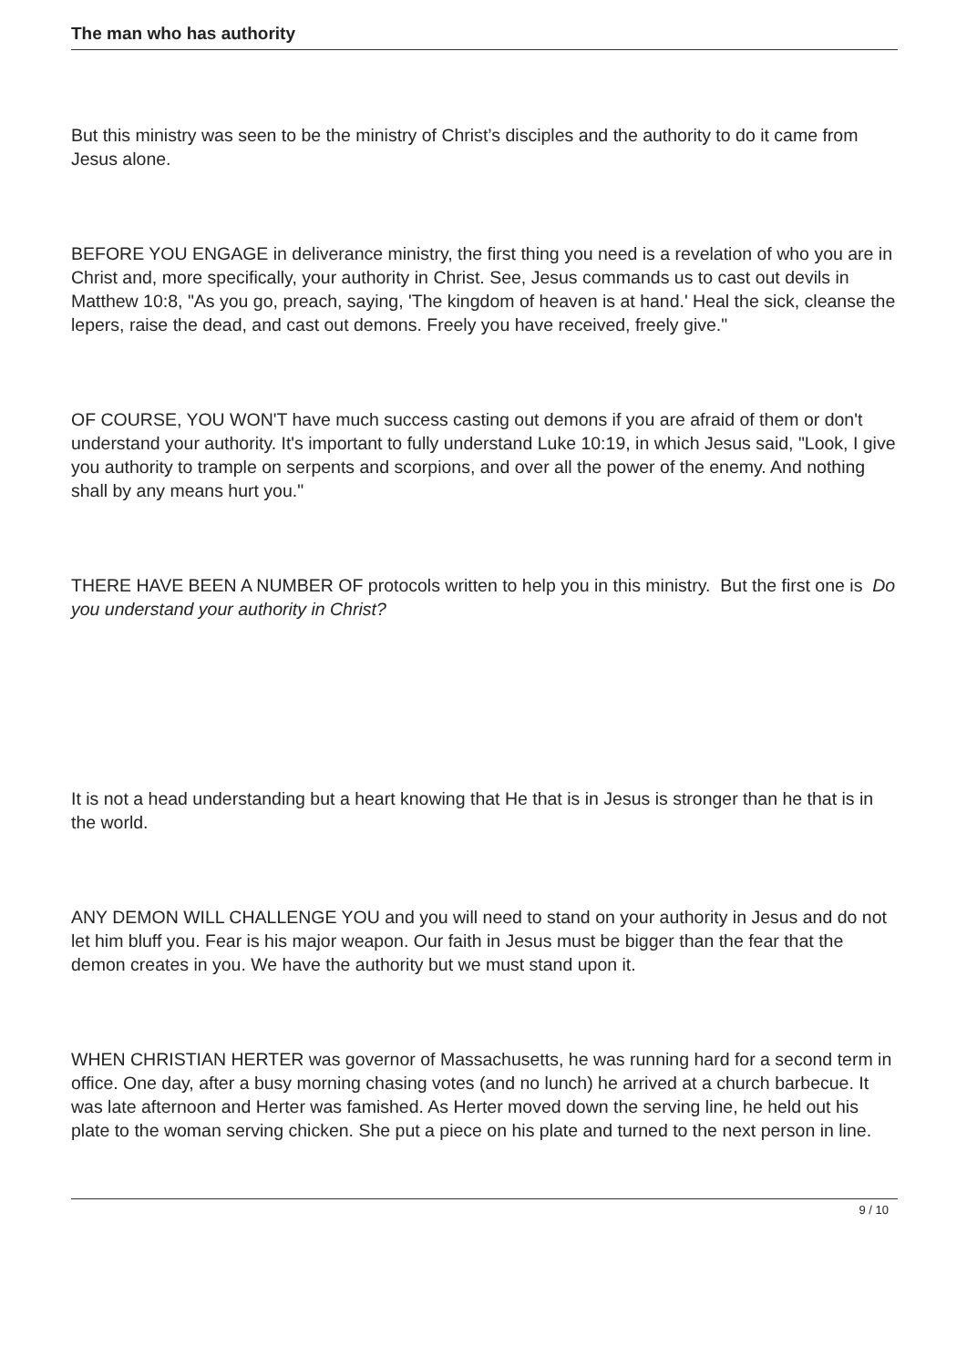The man who has authority
But this ministry was seen to be the ministry of Christ’s disciples and the authority to do it came from Jesus alone.
BEFORE YOU ENGAGE in deliverance ministry, the first thing you need is a revelation of who you are in Christ and, more specifically, your authority in Christ. See, Jesus commands us to cast out devils in Matthew 10:8, "As you go, preach, saying, 'The kingdom of heaven is at hand.' Heal the sick, cleanse the lepers, raise the dead, and cast out demons. Freely you have received, freely give."
OF COURSE, YOU WON'T have much success casting out demons if you are afraid of them or don't understand your authority. It's important to fully understand Luke 10:19, in which Jesus said, "Look, I give you authority to trample on serpents and scorpions, and over all the power of the enemy. And nothing shall by any means hurt you."
THERE HAVE BEEN A NUMBER OF protocols written to help you in this ministry. But the first one is Do you understand your authority in Christ?
It is not a head understanding but a heart knowing that He that is in Jesus is stronger than he that is in the world.
ANY DEMON WILL CHALLENGE YOU and you will need to stand on your authority in Jesus and do not let him bluff you. Fear is his major weapon. Our faith in Jesus must be bigger than the fear that the demon creates in you. We have the authority but we must stand upon it.
WHEN CHRISTIAN HERTER was governor of Massachusetts, he was running hard for a second term in office. One day, after a busy morning chasing votes (and no lunch) he arrived at a church barbecue. It was late afternoon and Herter was famished. As Herter moved down the serving line, he held out his plate to the woman serving chicken. She put a piece on his plate and turned to the next person in line.
9 / 10